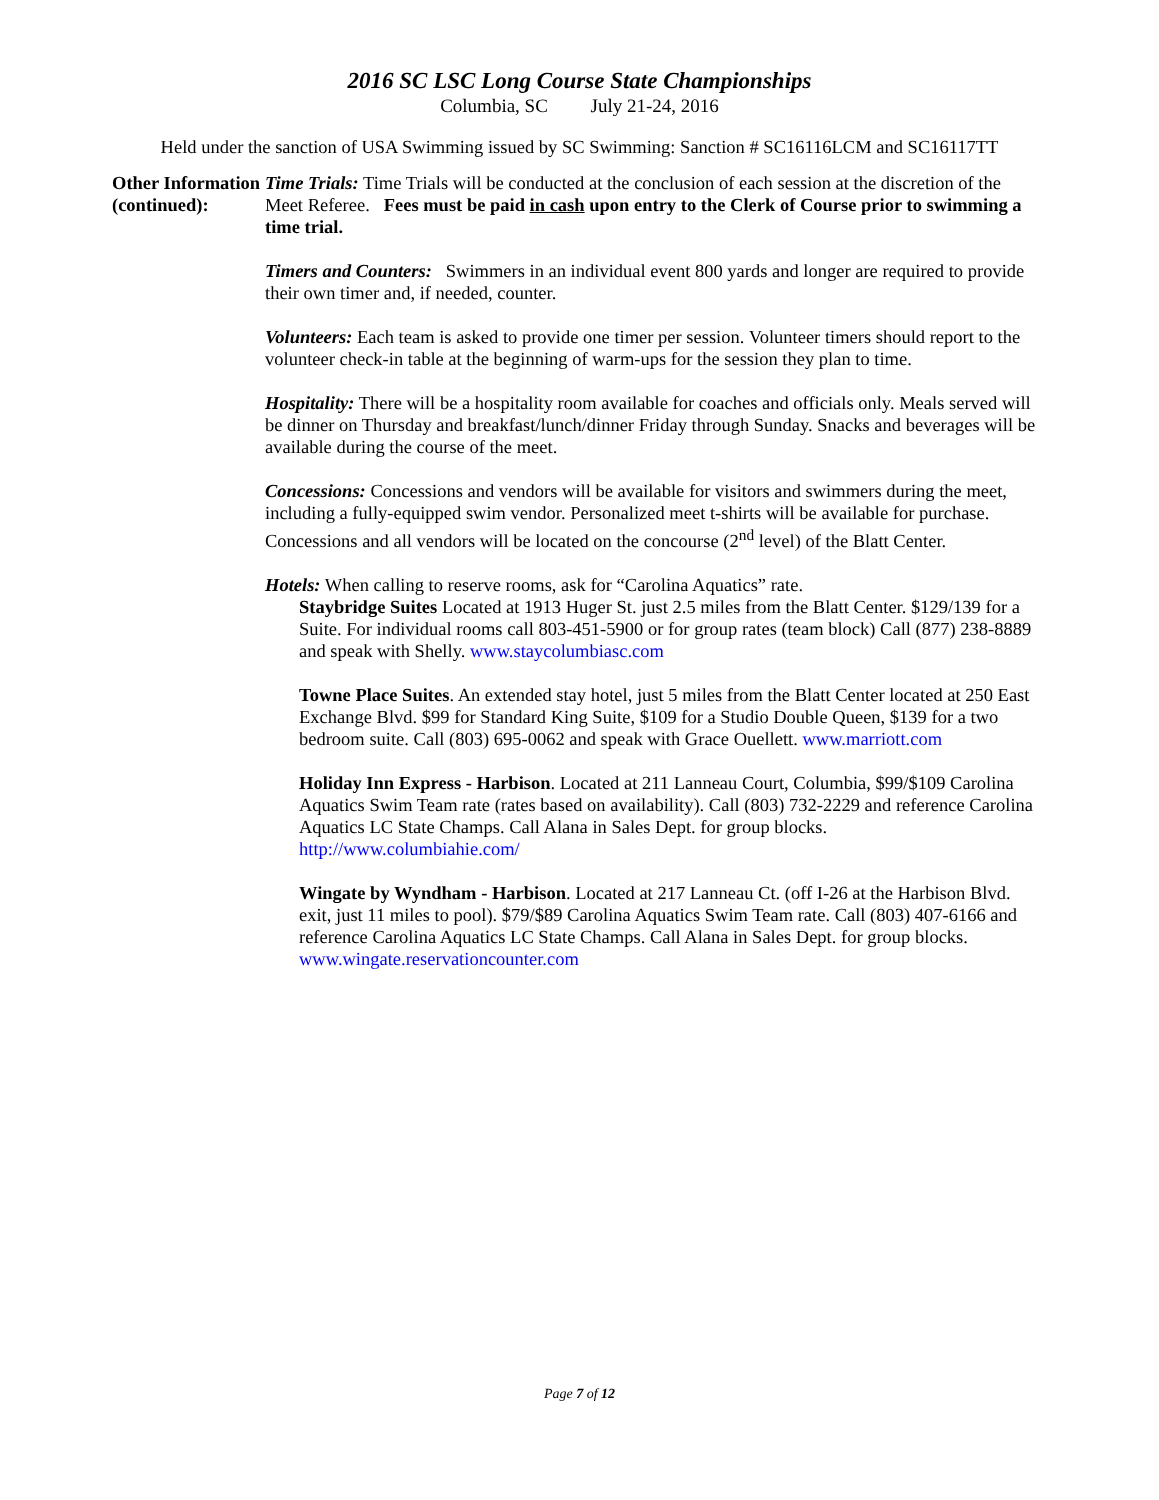2016 SC LSC Long Course State Championships
Columbia, SC July 21-24, 2016
Held under the sanction of USA Swimming issued by SC Swimming: Sanction # SC16116LCM and SC16117TT
Other Information (continued):
Time Trials: Time Trials will be conducted at the conclusion of each session at the discretion of the Meet Referee. Fees must be paid in cash upon entry to the Clerk of Course prior to swimming a time trial.
Timers and Counters: Swimmers in an individual event 800 yards and longer are required to provide their own timer and, if needed, counter.
Volunteers: Each team is asked to provide one timer per session. Volunteer timers should report to the volunteer check-in table at the beginning of warm-ups for the session they plan to time.
Hospitality: There will be a hospitality room available for coaches and officials only. Meals served will be dinner on Thursday and breakfast/lunch/dinner Friday through Sunday. Snacks and beverages will be available during the course of the meet.
Concessions: Concessions and vendors will be available for visitors and swimmers during the meet, including a fully-equipped swim vendor. Personalized meet t-shirts will be available for purchase. Concessions and all vendors will be located on the concourse (2<sup>nd</sup> level) of the Blatt Center.
Hotels: When calling to reserve rooms, ask for “Carolina Aquatics” rate.
Staybridge Suites Located at 1913 Huger St. just 2.5 miles from the Blatt Center. $129/139 for a Suite. For individual rooms call 803-451-5900 or for group rates (team block) Call (877) 238-8889 and speak with Shelly. www.staycolumbiasc.com
Towne Place Suites. An extended stay hotel, just 5 miles from the Blatt Center located at 250 East Exchange Blvd. $99 for Standard King Suite, $109 for a Studio Double Queen, $139 for a two bedroom suite. Call (803) 695-0062 and speak with Grace Ouellett. www.marriott.com
Holiday Inn Express - Harbison. Located at 211 Lanneau Court, Columbia, $99/$109 Carolina Aquatics Swim Team rate (rates based on availability). Call (803) 732-2229 and reference Carolina Aquatics LC State Champs. Call Alana in Sales Dept. for group blocks. http://www.columbiahie.com/
Wingate by Wyndham - Harbison. Located at 217 Lanneau Ct. (off I-26 at the Harbison Blvd. exit, just 11 miles to pool). $79/$89 Carolina Aquatics Swim Team rate. Call (803) 407-6166 and reference Carolina Aquatics LC State Champs. Call Alana in Sales Dept. for group blocks. www.wingate.reservationcounter.com
Page 7 of 12